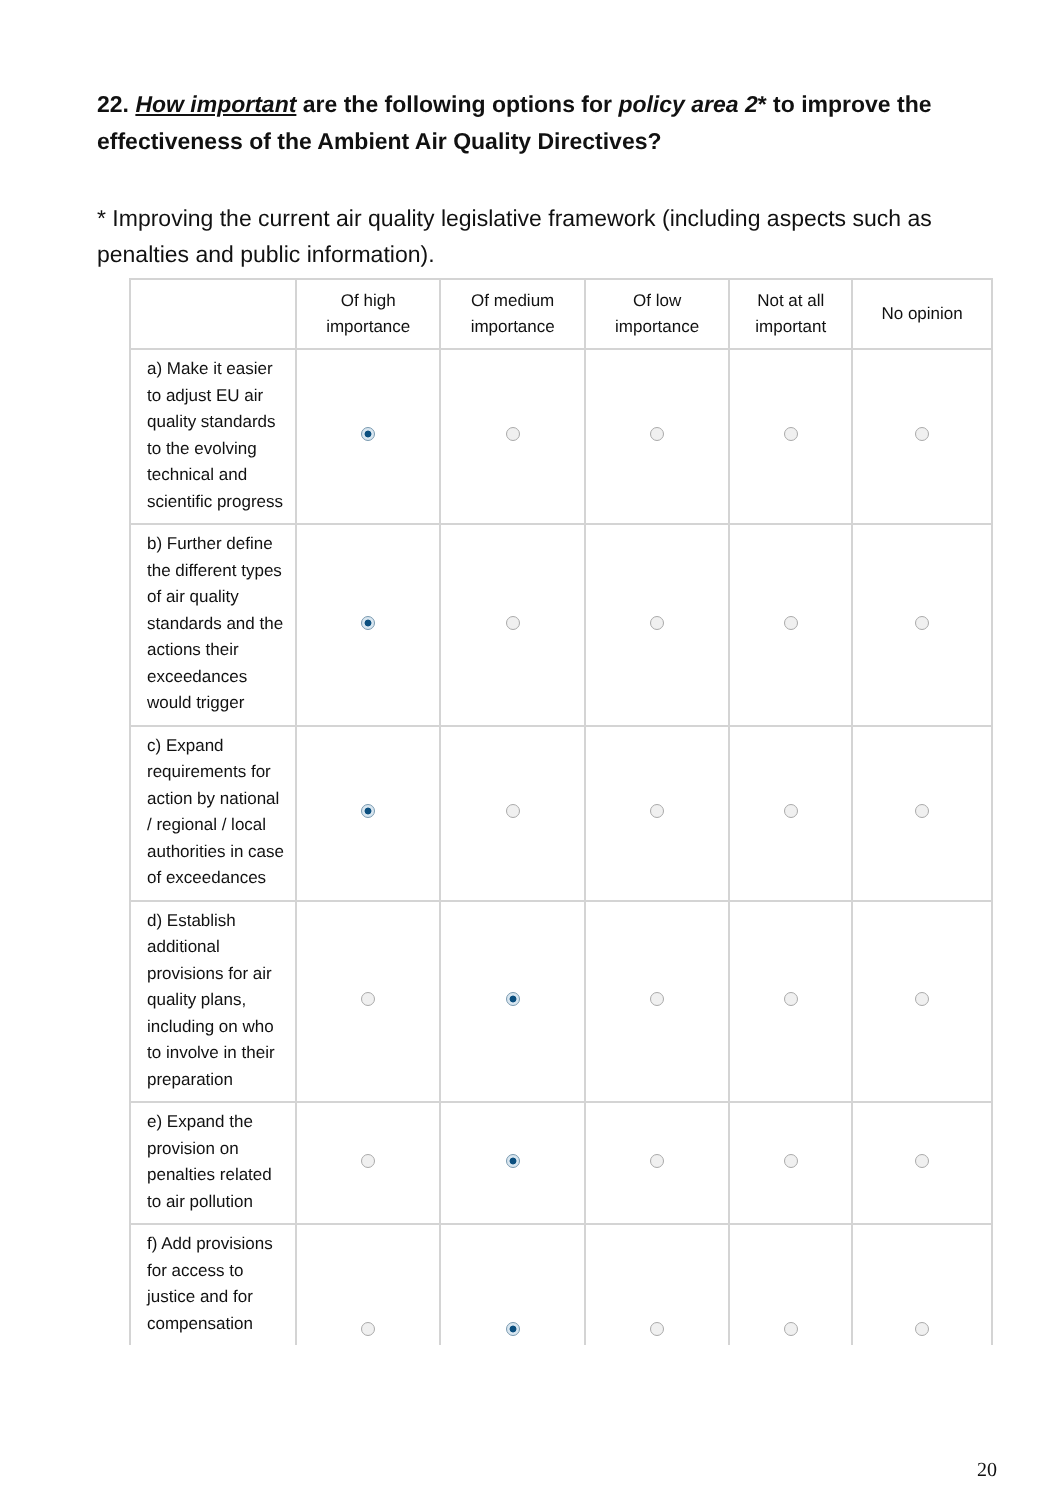22. How important are the following options for policy area 2* to improve the effectiveness of the Ambient Air Quality Directives?
* Improving the current air quality legislative framework (including aspects such as penalties and public information).
| | Of high importance | Of medium importance | Of low importance | Not at all important | No opinion |
| --- | --- | --- | --- | --- | --- |
| a) Make it easier to adjust EU air quality standards to the evolving technical and scientific progress | | | | | |
| b) Further define the different types of air quality standards and the actions their exceedances would trigger | | | | | |
| c) Expand requirements for action by national / regional / local authorities in case of exceedances | | | | | |
| d) Establish additional provisions for air quality plans, including on who to involve in their preparation | | | | | |
| e) Expand the provision on penalties related to air pollution | | | | | |
| f) Add provisions for access to justice and for compensation | | | | | |
20